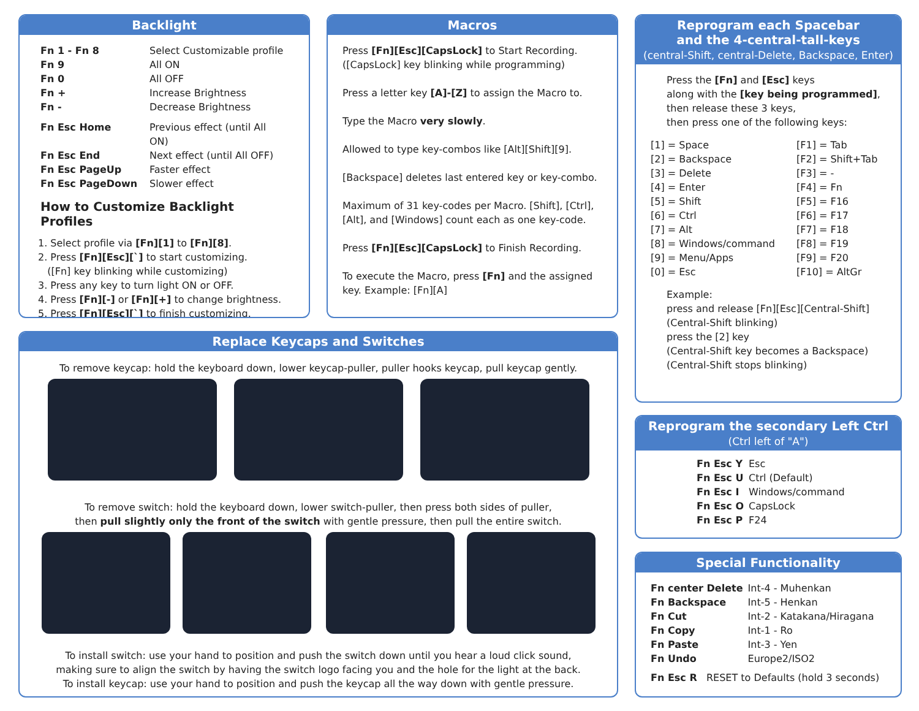Backlight
| Fn 1 - Fn 8 | Select Customizable profile |
| Fn 9 | All ON |
| Fn 0 | All OFF |
| Fn + | Increase Brightness |
| Fn - | Decrease Brightness |
| Fn Esc Home | Previous effect (until All ON) |
| Fn Esc End | Next effect (until All OFF) |
| Fn Esc PageUp | Faster effect |
| Fn Esc PageDown | Slower effect |
How to Customize Backlight Profiles
1. Select profile via [Fn][1] to [Fn][8].
2. Press [Fn][Esc][`] to start customizing.
([Fn] key blinking while customizing)
3. Press any key to turn light ON or OFF.
4. Press [Fn][-] or [Fn][+] to change brightness.
5. Press [Fn][Esc][`] to finish customizing.
Macros
Press [Fn][Esc][CapsLock] to Start Recording.
([CapsLock] key blinking while programming)
Press a letter key [A]-[Z] to assign the Macro to.
Type the Macro very slowly.
Allowed to type key-combos like [Alt][Shift][9].
[Backspace] deletes last entered key or key-combo.
Maximum of 31 key-codes per Macro. [Shift], [Ctrl], [Alt], and [Windows] count each as one key-code.
Press [Fn][Esc][CapsLock] to Finish Recording.
To execute the Macro, press [Fn] and the assigned key. Example: [Fn][A]
Reprogram each Spacebar
and the 4-central-tall-keys
(central-Shift, central-Delete, Backspace, Enter)
Press the [Fn] and [Esc] keys
along with the [key being programmed],
then release these 3 keys,
then press one of the following keys:
| [1] = Space | [F1] = Tab |
| [2] = Backspace | [F2] = Shift+Tab |
| [3] = Delete | [F3] = - |
| [4] = Enter | [F4] = Fn |
| [5] = Shift | [F5] = F16 |
| [6] = Ctrl | [F6] = F17 |
| [7] = Alt | [F7] = F18 |
| [8] = Windows/command | [F8] = F19 |
| [9] = Menu/Apps | [F9] = F20 |
| [0] = Esc | [F10] = AltGr |
Example:
press and release [Fn][Esc][Central-Shift]
(Central-Shift blinking)
press the [2] key
(Central-Shift key becomes a Backspace)
(Central-Shift stops blinking)
Reprogram the secondary Left Ctrl
(Ctrl left of "A")
| Fn Esc Y | Esc |
| Fn Esc U | Ctrl (Default) |
| Fn Esc I | Windows/command |
| Fn Esc O | CapsLock |
| Fn Esc P | F24 |
Special Functionality
| Fn center Delete | Int-4 - Muhenkan |
| Fn Backspace | Int-5 - Henkan |
| Fn Cut | Int-2 - Katakana/Hiragana |
| Fn Copy | Int-1 - Ro |
| Fn Paste | Int-3 - Yen |
| Fn Undo | Europe2/ISO2 |
Fn Esc R RESET to Defaults (hold 3 seconds)
Replace Keycaps and Switches
To remove keycap: hold the keyboard down, lower keycap-puller, puller hooks keycap, pull keycap gently.
To remove switch: hold the keyboard down, lower switch-puller, then press both sides of puller,
then pull slightly only the front of the switch with gentle pressure, then pull the entire switch.
To install switch: use your hand to position and push the switch down until you hear a loud click sound,
making sure to align the switch by having the switch logo facing you and the hole for the light at the back.
To install keycap: use your hand to position and push the keycap all the way down with gentle pressure.